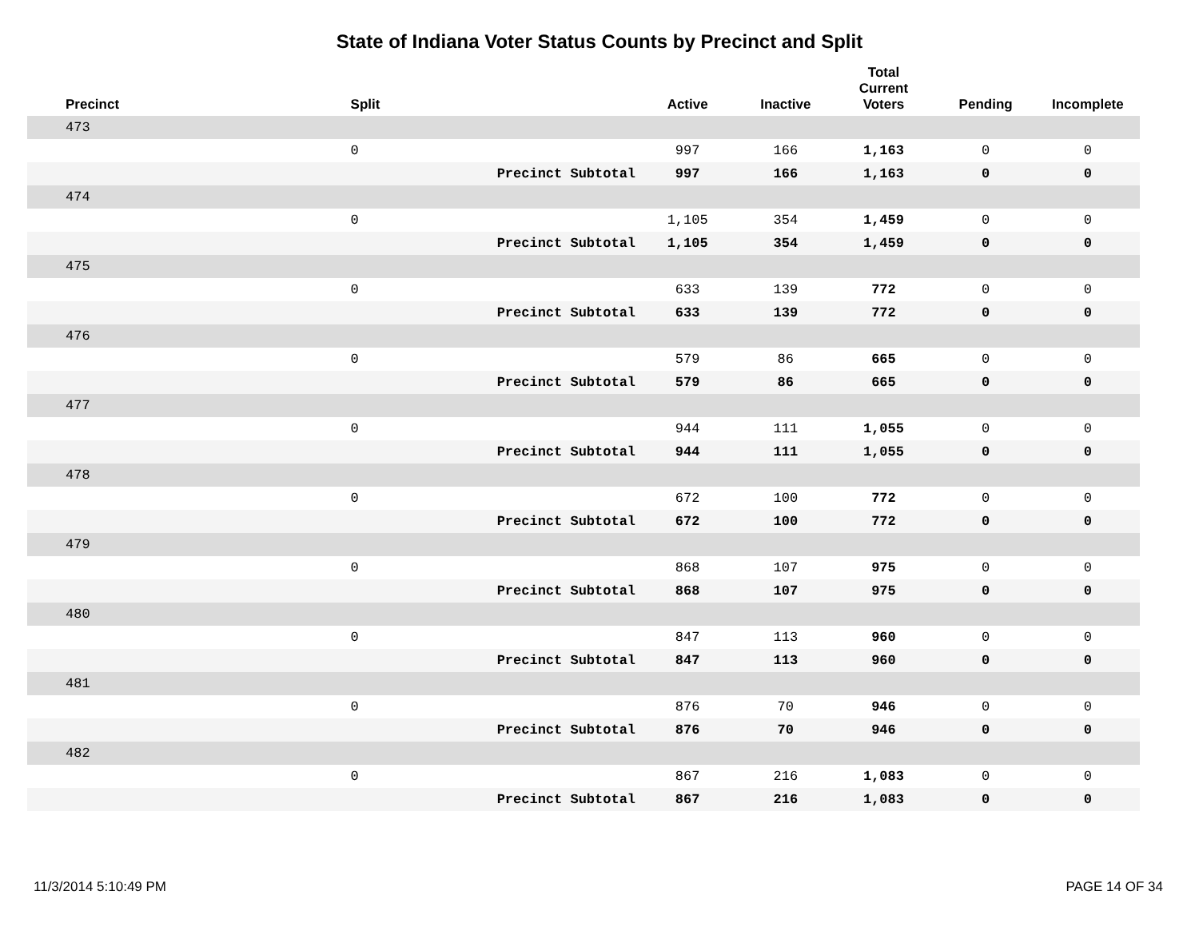State of Indiana Voter Status Counts by Precinct and Split
| Precinct | Split | | Active | Inactive | Total Current Voters | Pending | Incomplete |
| --- | --- | --- | --- | --- | --- | --- | --- |
| 473 | | | | | | | |
| | 0 | | 997 | 166 | 1,163 | 0 | 0 |
| | | Precinct Subtotal | 997 | 166 | 1,163 | 0 | 0 |
| 474 | | | | | | | |
| | 0 | | 1,105 | 354 | 1,459 | 0 | 0 |
| | | Precinct Subtotal | 1,105 | 354 | 1,459 | 0 | 0 |
| 475 | | | | | | | |
| | 0 | | 633 | 139 | 772 | 0 | 0 |
| | | Precinct Subtotal | 633 | 139 | 772 | 0 | 0 |
| 476 | | | | | | | |
| | 0 | | 579 | 86 | 665 | 0 | 0 |
| | | Precinct Subtotal | 579 | 86 | 665 | 0 | 0 |
| 477 | | | | | | | |
| | 0 | | 944 | 111 | 1,055 | 0 | 0 |
| | | Precinct Subtotal | 944 | 111 | 1,055 | 0 | 0 |
| 478 | | | | | | | |
| | 0 | | 672 | 100 | 772 | 0 | 0 |
| | | Precinct Subtotal | 672 | 100 | 772 | 0 | 0 |
| 479 | | | | | | | |
| | 0 | | 868 | 107 | 975 | 0 | 0 |
| | | Precinct Subtotal | 868 | 107 | 975 | 0 | 0 |
| 480 | | | | | | | |
| | 0 | | 847 | 113 | 960 | 0 | 0 |
| | | Precinct Subtotal | 847 | 113 | 960 | 0 | 0 |
| 481 | | | | | | | |
| | 0 | | 876 | 70 | 946 | 0 | 0 |
| | | Precinct Subtotal | 876 | 70 | 946 | 0 | 0 |
| 482 | | | | | | | |
| | 0 | | 867 | 216 | 1,083 | 0 | 0 |
| | | Precinct Subtotal | 867 | 216 | 1,083 | 0 | 0 |
11/3/2014 5:10:49 PM PAGE 14 OF 34